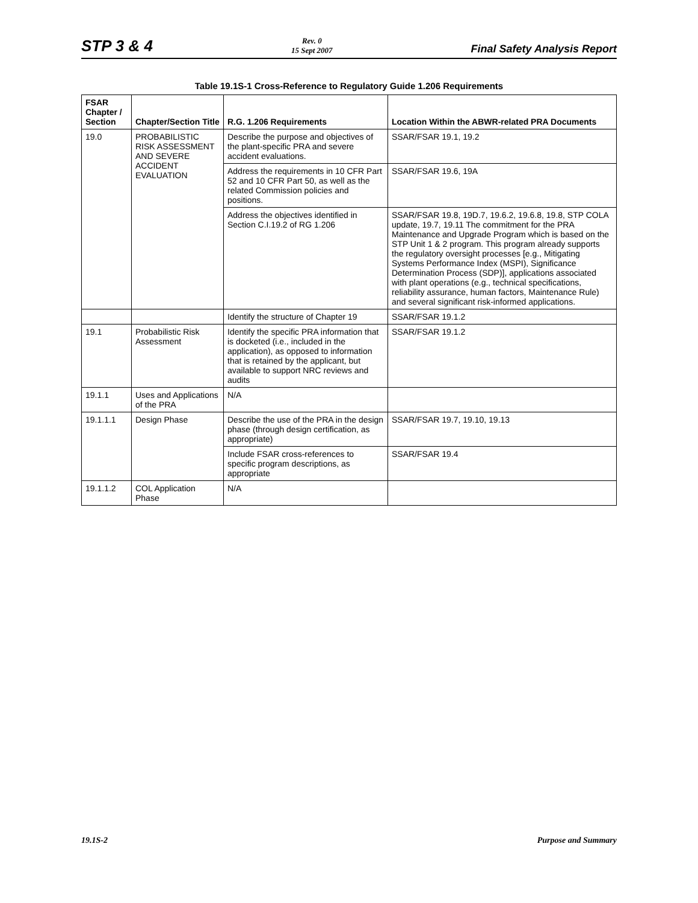STP 3 & 4
Rev. 0
15 Sept 2007
Final Safety Analysis Report
Table 19.1S-1 Cross-Reference to Regulatory Guide 1.206 Requirements
| FSAR Chapter / Section | Chapter/Section Title | R.G. 1.206 Requirements | Location Within the ABWR-related PRA Documents |
| --- | --- | --- | --- |
| 19.0 | PROBABILISTIC RISK ASSESSMENT AND SEVERE ACCIDENT EVALUATION | Describe the purpose and objectives of the plant-specific PRA and severe accident evaluations. | SSAR/FSAR 19.1, 19.2 |
| | | Address the requirements in 10 CFR Part 52 and 10 CFR Part 50, as well as the related Commission policies and positions. | SSAR/FSAR 19.6, 19A |
| | | Address the objectives identified in Section C.I.19.2 of RG 1.206 | SSAR/FSAR 19.8, 19D.7, 19.6.2, 19.6.8, 19.8, STP COLA update, 19.7, 19.11 The commitment for the PRA Maintenance and Upgrade Program which is based on the STP Unit 1 & 2 program. This program already supports the regulatory oversight processes [e.g., Mitigating Systems Performance Index (MSPI), Significance Determination Process (SDP)], applications associated with plant operations (e.g., technical specifications, reliability assurance, human factors, Maintenance Rule) and several significant risk-informed applications. |
| | | Identify the structure of Chapter 19 | SSAR/FSAR 19.1.2 |
| 19.1 | Probabilistic Risk Assessment | Identify the specific PRA information that is docketed (i.e., included in the application), as opposed to information that is retained by the applicant, but available to support NRC reviews and audits | SSAR/FSAR 19.1.2 |
| 19.1.1 | Uses and Applications of the PRA | N/A | |
| 19.1.1.1 | Design Phase | Describe the use of the PRA in the design phase (through design certification, as appropriate) | SSAR/FSAR 19.7, 19.10, 19.13 |
| | | Include FSAR cross-references to specific program descriptions, as appropriate | SSAR/FSAR 19.4 |
| 19.1.1.2 | COL Application Phase | N/A | |
19.1S-2 Purpose and Summary